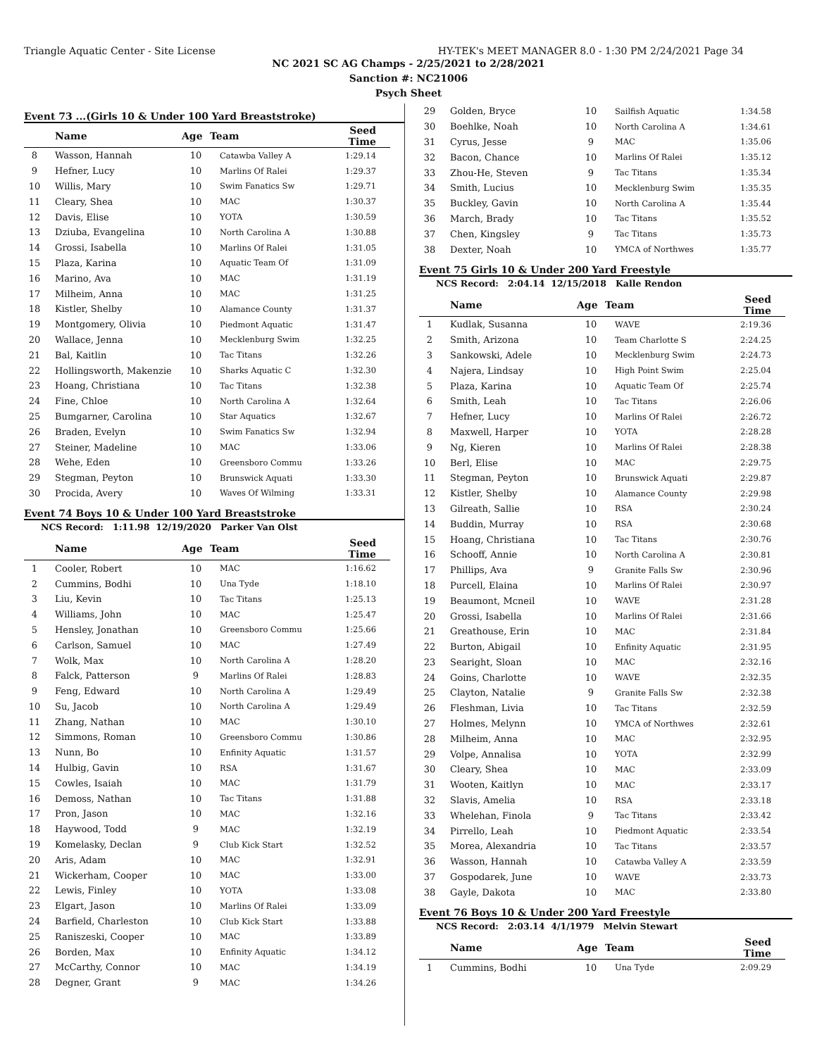Triangle Aquatic Center - Site License HY-TEK's MEET MANAGER 8.0 - 1:30 PM 2/24/2021 Page 34
NC 2021 SC AG Champs - 2/25/2021 to 2/28/2021
Sanction #: NC21006
Psych Sheet
Event 73 ...(Girls 10 & Under 100 Yard Breaststroke)
| | Name | Age | Team | Seed Time |
| --- | --- | --- | --- | --- |
| 8 | Wasson, Hannah | 10 | Catawba Valley A | 1:29.14 |
| 9 | Hefner, Lucy | 10 | Marlins Of Ralei | 1:29.37 |
| 10 | Willis, Mary | 10 | Swim Fanatics Sw | 1:29.71 |
| 11 | Cleary, Shea | 10 | MAC | 1:30.37 |
| 12 | Davis, Elise | 10 | YOTA | 1:30.59 |
| 13 | Dziuba, Evangelina | 10 | North Carolina A | 1:30.88 |
| 14 | Grossi, Isabella | 10 | Marlins Of Ralei | 1:31.05 |
| 15 | Plaza, Karina | 10 | Aquatic Team Of | 1:31.09 |
| 16 | Marino, Ava | 10 | MAC | 1:31.19 |
| 17 | Milheim, Anna | 10 | MAC | 1:31.25 |
| 18 | Kistler, Shelby | 10 | Alamance County | 1:31.37 |
| 19 | Montgomery, Olivia | 10 | Piedmont Aquatic | 1:31.47 |
| 20 | Wallace, Jenna | 10 | Mecklenburg Swim | 1:32.25 |
| 21 | Bal, Kaitlin | 10 | Tac Titans | 1:32.26 |
| 22 | Hollingsworth, Makenzie | 10 | Sharks Aquatic C | 1:32.30 |
| 23 | Hoang, Christiana | 10 | Tac Titans | 1:32.38 |
| 24 | Fine, Chloe | 10 | North Carolina A | 1:32.64 |
| 25 | Bumgarner, Carolina | 10 | Star Aquatics | 1:32.67 |
| 26 | Braden, Evelyn | 10 | Swim Fanatics Sw | 1:32.94 |
| 27 | Steiner, Madeline | 10 | MAC | 1:33.06 |
| 28 | Wehe, Eden | 10 | Greensboro Commu | 1:33.26 |
| 29 | Stegman, Peyton | 10 | Brunswick Aquati | 1:33.30 |
| 30 | Procida, Avery | 10 | Waves Of Wilming | 1:33.31 |
Event 74 Boys 10 & Under 100 Yard Breaststroke
NCS Record: 1:11.98 12/19/2020 Parker Van Olst
| | Name | Age | Team | Seed Time |
| --- | --- | --- | --- | --- |
| 1 | Cooler, Robert | 10 | MAC | 1:16.62 |
| 2 | Cummins, Bodhi | 10 | Una Tyde | 1:18.10 |
| 3 | Liu, Kevin | 10 | Tac Titans | 1:25.13 |
| 4 | Williams, John | 10 | MAC | 1:25.47 |
| 5 | Hensley, Jonathan | 10 | Greensboro Commu | 1:25.66 |
| 6 | Carlson, Samuel | 10 | MAC | 1:27.49 |
| 7 | Wolk, Max | 10 | North Carolina A | 1:28.20 |
| 8 | Falck, Patterson | 9 | Marlins Of Ralei | 1:28.83 |
| 9 | Feng, Edward | 10 | North Carolina A | 1:29.49 |
| 10 | Su, Jacob | 10 | North Carolina A | 1:29.49 |
| 11 | Zhang, Nathan | 10 | MAC | 1:30.10 |
| 12 | Simmons, Roman | 10 | Greensboro Commu | 1:30.86 |
| 13 | Nunn, Bo | 10 | Enfinity Aquatic | 1:31.57 |
| 14 | Hulbig, Gavin | 10 | RSA | 1:31.67 |
| 15 | Cowles, Isaiah | 10 | MAC | 1:31.79 |
| 16 | Demoss, Nathan | 10 | Tac Titans | 1:31.88 |
| 17 | Pron, Jason | 10 | MAC | 1:32.16 |
| 18 | Haywood, Todd | 9 | MAC | 1:32.19 |
| 19 | Komelasky, Declan | 9 | Club Kick Start | 1:32.52 |
| 20 | Aris, Adam | 10 | MAC | 1:32.91 |
| 21 | Wickerham, Cooper | 10 | MAC | 1:33.00 |
| 22 | Lewis, Finley | 10 | YOTA | 1:33.08 |
| 23 | Elgart, Jason | 10 | Marlins Of Ralei | 1:33.09 |
| 24 | Barfield, Charleston | 10 | Club Kick Start | 1:33.88 |
| 25 | Raniszeski, Cooper | 10 | MAC | 1:33.89 |
| 26 | Borden, Max | 10 | Enfinity Aquatic | 1:34.12 |
| 27 | McCarthy, Connor | 10 | MAC | 1:34.19 |
| 28 | Degner, Grant | 9 | MAC | 1:34.26 |
| 29 | Golden, Bryce | 10 | Sailfish Aquatic | 1:34.58 |
| 30 | Boehlke, Noah | 10 | North Carolina A | 1:34.61 |
| 31 | Cyrus, Jesse | 9 | MAC | 1:35.06 |
| 32 | Bacon, Chance | 10 | Marlins Of Ralei | 1:35.12 |
| 33 | Zhou-He, Steven | 9 | Tac Titans | 1:35.34 |
| 34 | Smith, Lucius | 10 | Mecklenburg Swim | 1:35.35 |
| 35 | Buckley, Gavin | 10 | North Carolina A | 1:35.44 |
| 36 | March, Brady | 10 | Tac Titans | 1:35.52 |
| 37 | Chen, Kingsley | 9 | Tac Titans | 1:35.73 |
| 38 | Dexter, Noah | 10 | YMCA of Northwes | 1:35.77 |
Event 75 Girls 10 & Under 200 Yard Freestyle
NCS Record: 2:04.14 12/15/2018 Kalle Rendon
| | Name | Age | Team | Seed Time |
| --- | --- | --- | --- | --- |
| 1 | Kudlak, Susanna | 10 | WAVE | 2:19.36 |
| 2 | Smith, Arizona | 10 | Team Charlotte S | 2:24.25 |
| 3 | Sankowski, Adele | 10 | Mecklenburg Swim | 2:24.73 |
| 4 | Najera, Lindsay | 10 | High Point Swim | 2:25.04 |
| 5 | Plaza, Karina | 10 | Aquatic Team Of | 2:25.74 |
| 6 | Smith, Leah | 10 | Tac Titans | 2:26.06 |
| 7 | Hefner, Lucy | 10 | Marlins Of Ralei | 2:26.72 |
| 8 | Maxwell, Harper | 10 | YOTA | 2:28.28 |
| 9 | Ng, Kieren | 10 | Marlins Of Ralei | 2:28.38 |
| 10 | Berl, Elise | 10 | MAC | 2:29.75 |
| 11 | Stegman, Peyton | 10 | Brunswick Aquati | 2:29.87 |
| 12 | Kistler, Shelby | 10 | Alamance County | 2:29.98 |
| 13 | Gilreath, Sallie | 10 | RSA | 2:30.24 |
| 14 | Buddin, Murray | 10 | RSA | 2:30.68 |
| 15 | Hoang, Christiana | 10 | Tac Titans | 2:30.76 |
| 16 | Schooff, Annie | 10 | North Carolina A | 2:30.81 |
| 17 | Phillips, Ava | 9 | Granite Falls Sw | 2:30.96 |
| 18 | Purcell, Elaina | 10 | Marlins Of Ralei | 2:30.97 |
| 19 | Beaumont, Mcneil | 10 | WAVE | 2:31.28 |
| 20 | Grossi, Isabella | 10 | Marlins Of Ralei | 2:31.66 |
| 21 | Greathouse, Erin | 10 | MAC | 2:31.84 |
| 22 | Burton, Abigail | 10 | Enfinity Aquatic | 2:31.95 |
| 23 | Searight, Sloan | 10 | MAC | 2:32.16 |
| 24 | Goins, Charlotte | 10 | WAVE | 2:32.35 |
| 25 | Clayton, Natalie | 9 | Granite Falls Sw | 2:32.38 |
| 26 | Fleshman, Livia | 10 | Tac Titans | 2:32.59 |
| 27 | Holmes, Melynn | 10 | YMCA of Northwes | 2:32.61 |
| 28 | Milheim, Anna | 10 | MAC | 2:32.95 |
| 29 | Volpe, Annalisa | 10 | YOTA | 2:32.99 |
| 30 | Cleary, Shea | 10 | MAC | 2:33.09 |
| 31 | Wooten, Kaitlyn | 10 | MAC | 2:33.17 |
| 32 | Slavis, Amelia | 10 | RSA | 2:33.18 |
| 33 | Whelehan, Finola | 9 | Tac Titans | 2:33.42 |
| 34 | Pirrello, Leah | 10 | Piedmont Aquatic | 2:33.54 |
| 35 | Morea, Alexandria | 10 | Tac Titans | 2:33.57 |
| 36 | Wasson, Hannah | 10 | Catawba Valley A | 2:33.59 |
| 37 | Gospodarek, June | 10 | WAVE | 2:33.73 |
| 38 | Gayle, Dakota | 10 | MAC | 2:33.80 |
Event 76 Boys 10 & Under 200 Yard Freestyle
NCS Record: 2:03.14 4/1/1979 Melvin Stewart
| | Name | Age | Team | Seed Time |
| --- | --- | --- | --- | --- |
| 1 | Cummins, Bodhi | 10 | Una Tyde | 2:09.29 |